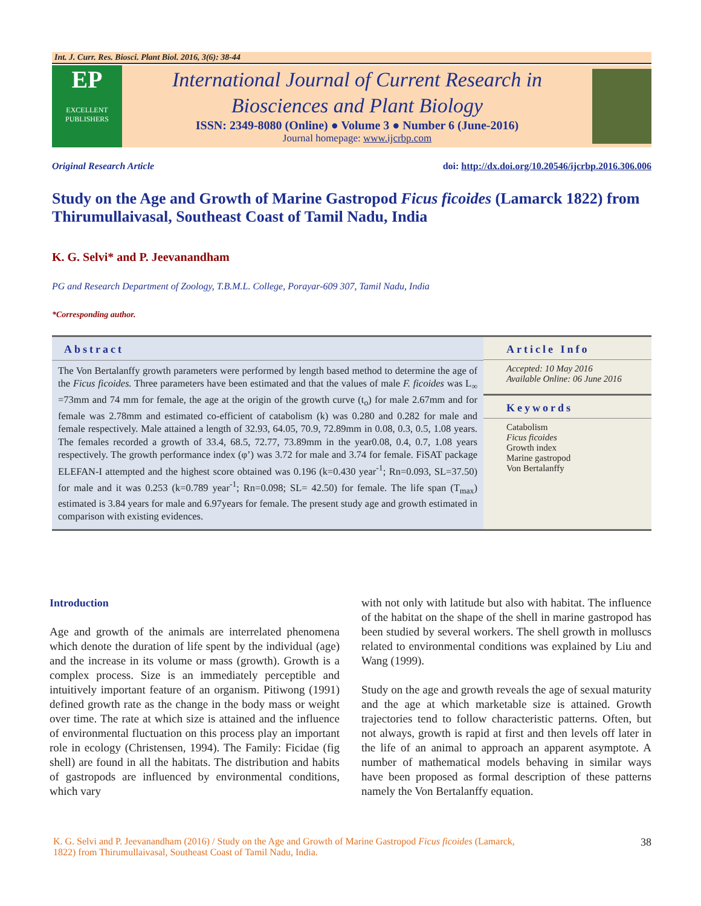Int. J. Curr. Res. Biosci. Plant Biol. 2016, 3(6): 38-44
EP
EXCELLENT PUBLISHERS
International Journal of Current Research in
Biosciences and Plant Biology
ISSN: 2349-8080 (Online) ● Volume 3 ● Number 6 (June-2016)
Journal homepage: www.ijcrbp.com
Original Research Article doi: http://dx.doi.org/10.20546/ijcrbp.2016.306.006
Study on the Age and Growth of Marine Gastropod Ficus ficoides (Lamarck 1822) from Thirumullaivasal, Southeast Coast of Tamil Nadu, India
K. G. Selvi* and P. Jeevanandham
PG and Research Department of Zoology, T.B.M.L. College, Porayar-609 307, Tamil Nadu, India
*Corresponding author.
Abstract
The Von Bertalanffy growth parameters were performed by length based method to determine the age of the Ficus ficoides. Three parameters have been estimated and that the values of male F. ficoides was L<sub>∞</sub> =73mm and 74 mm for female, the age at the origin of the growth curve (t<sub>o</sub>) for male 2.67mm and for female was 2.78mm and estimated co-efficient of catabolism (k) was 0.280 and 0.282 for male and female respectively. Male attained a length of 32.93, 64.05, 70.9, 72.89mm in 0.08, 0.3, 0.5, 1.08 years. The females recorded a growth of 33.4, 68.5, 72.77, 73.89mm in the year0.08, 0.4, 0.7, 1.08 years respectively. The growth performance index (φ’) was 3.72 for male and 3.74 for female. FiSAT package ELEFAN-I attempted and the highest score obtained was 0.196 (k=0.430 year<sup>-1</sup>; Rn=0.093, SL=37.50) for male and it was 0.253 (k=0.789 year<sup>-1</sup>; Rn=0.098; SL= 42.50) for female. The life span (T<sub>max</sub>) estimated is 3.84 years for male and 6.97years for female. The present study age and growth estimated in comparison with existing evidences.
Article Info
Accepted: 10 May 2016
Available Online: 06 June 2016
Keywords
Catabolism
Ficus ficoides
Growth index
Marine gastropod
Von Bertalanffy
Introduction
Age and growth of the animals are interrelated phenomena which denote the duration of life spent by the individual (age) and the increase in its volume or mass (growth). Growth is a complex process. Size is an immediately perceptible and intuitively important feature of an organism. Pitiwong (1991) defined growth rate as the change in the body mass or weight over time. The rate at which size is attained and the influence of environmental fluctuation on this process play an important role in ecology (Christensen, 1994). The Family: Ficidae (fig shell) are found in all the habitats. The distribution and habits of gastropods are influenced by environmental conditions, which vary
with not only with latitude but also with habitat. The influence of the habitat on the shape of the shell in marine gastropod has been studied by several workers. The shell growth in molluscs related to environmental conditions was explained by Liu and Wang (1999).
Study on the age and growth reveals the age of sexual maturity and the age at which marketable size is attained. Growth trajectories tend to follow characteristic patterns. Often, but not always, growth is rapid at first and then levels off later in the life of an animal to approach an apparent asymptote. A number of mathematical models behaving in similar ways have been proposed as formal description of these patterns namely the Von Bertalanffy equation.
K. G. Selvi and P. Jeevanandham (2016) / Study on the Age and Growth of Marine Gastropod Ficus ficoides (Lamarck,
1822) from Thirumullaivasal, Southeast Coast of Tamil Nadu, India. 38